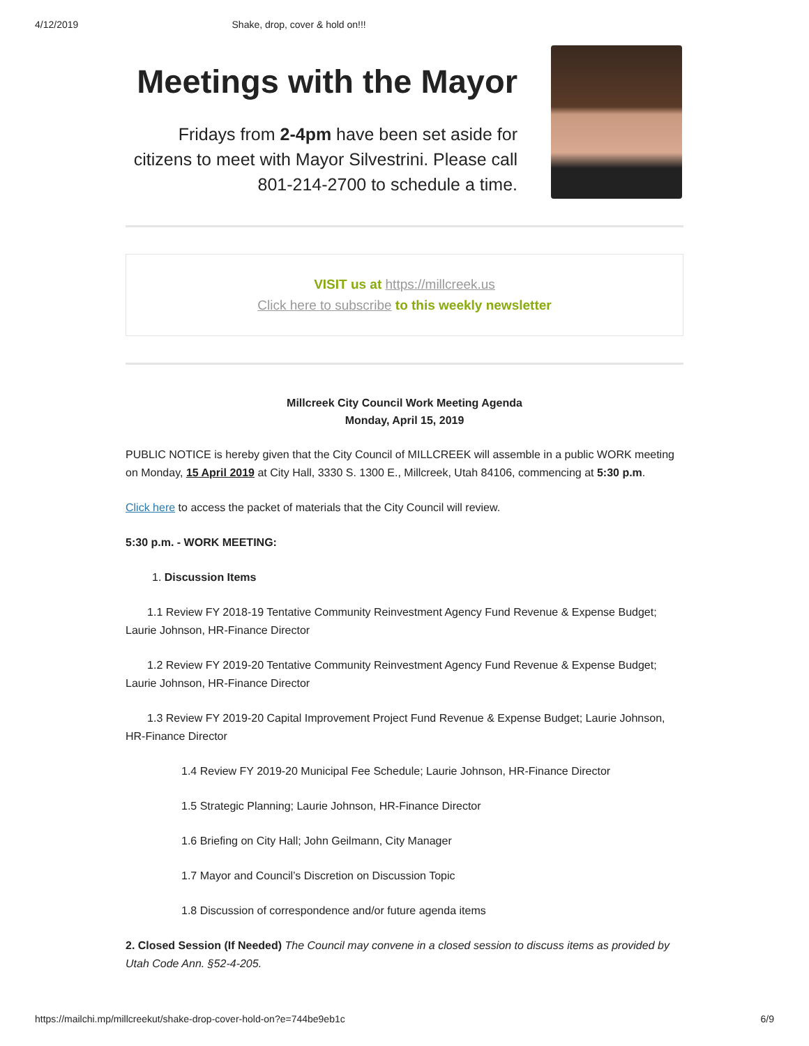4/12/2019 Shake, drop, cover & hold on!!!
Meetings with the Mayor
Fridays from 2-4pm have been set aside for citizens to meet with Mayor Silvestrini. Please call 801-214-2700 to schedule a time.
VISIT us at https://millcreek.us
Click here to subscribe to this weekly newsletter
Millcreek City Council Work Meeting Agenda
Monday, April 15, 2019
PUBLIC NOTICE is hereby given that the City Council of MILLCREEK will assemble in a public WORK meeting on Monday, 15 April 2019 at City Hall, 3330 S. 1300 E., Millcreek, Utah 84106, commencing at 5:30 p.m.
Click here to access the packet of materials that the City Council will review.
5:30 p.m. - WORK MEETING:
1. Discussion Items
1.1 Review FY 2018-19 Tentative Community Reinvestment Agency Fund Revenue & Expense Budget; Laurie Johnson, HR-Finance Director
1.2 Review FY 2019-20 Tentative Community Reinvestment Agency Fund Revenue & Expense Budget; Laurie Johnson, HR-Finance Director
1.3 Review FY 2019-20 Capital Improvement Project Fund Revenue & Expense Budget; Laurie Johnson, HR-Finance Director
1.4 Review FY 2019-20 Municipal Fee Schedule; Laurie Johnson, HR-Finance Director
1.5 Strategic Planning; Laurie Johnson, HR-Finance Director
1.6 Briefing on City Hall; John Geilmann, City Manager
1.7 Mayor and Council’s Discretion on Discussion Topic
1.8 Discussion of correspondence and/or future agenda items
2. Closed Session (If Needed) The Council may convene in a closed session to discuss items as provided by Utah Code Ann. §52-4-205.
https://mailchi.mp/millcreekut/shake-drop-cover-hold-on?e=744be9eb1c 6/9